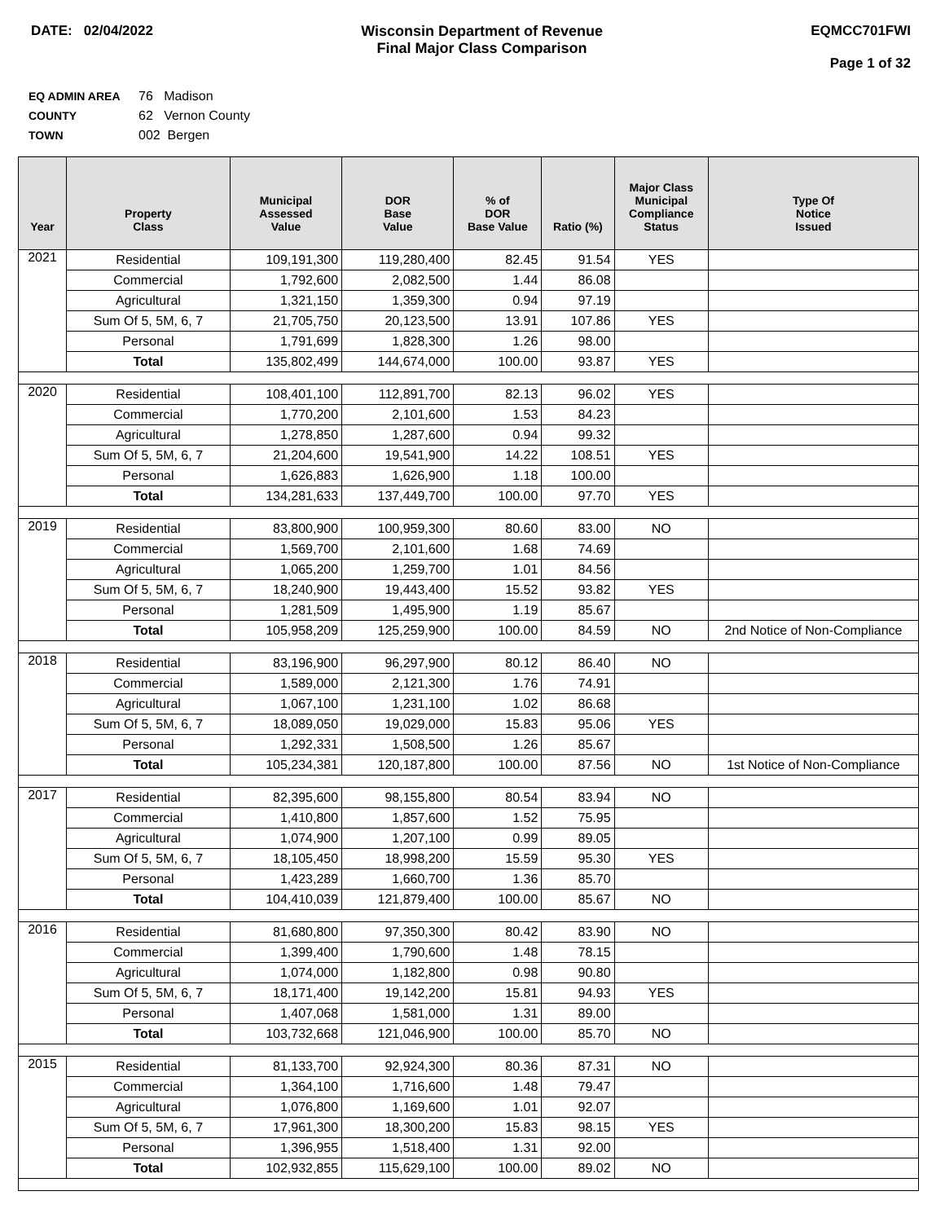DATE: 02/04/2022 Wisconsin Department of Revenue
Final Major Class Comparison
EQMCC701FWI
Page 1 of 32
EQ ADMIN AREA 76 Madison
COUNTY 62 Vernon County
TOWN 002 Bergen
| Year | Property Class | Municipal Assessed Value | DOR Base Value | % of DOR Base Value | Ratio (%) | Major Class Municipal Compliance Status | Type Of Notice Issued |
| --- | --- | --- | --- | --- | --- | --- | --- |
| 2021 | Residential | 109,191,300 | 119,280,400 | 82.45 | 91.54 | YES | |
| | Commercial | 1,792,600 | 2,082,500 | 1.44 | 86.08 | | |
| | Agricultural | 1,321,150 | 1,359,300 | 0.94 | 97.19 | | |
| | Sum Of 5, 5M, 6, 7 | 21,705,750 | 20,123,500 | 13.91 | 107.86 | YES | |
| | Personal | 1,791,699 | 1,828,300 | 1.26 | 98.00 | | |
| | Total | 135,802,499 | 144,674,000 | 100.00 | 93.87 | YES | |
| 2020 | Residential | 108,401,100 | 112,891,700 | 82.13 | 96.02 | YES | |
| | Commercial | 1,770,200 | 2,101,600 | 1.53 | 84.23 | | |
| | Agricultural | 1,278,850 | 1,287,600 | 0.94 | 99.32 | | |
| | Sum Of 5, 5M, 6, 7 | 21,204,600 | 19,541,900 | 14.22 | 108.51 | YES | |
| | Personal | 1,626,883 | 1,626,900 | 1.18 | 100.00 | | |
| | Total | 134,281,633 | 137,449,700 | 100.00 | 97.70 | YES | |
| 2019 | Residential | 83,800,900 | 100,959,300 | 80.60 | 83.00 | NO | |
| | Commercial | 1,569,700 | 2,101,600 | 1.68 | 74.69 | | |
| | Agricultural | 1,065,200 | 1,259,700 | 1.01 | 84.56 | | |
| | Sum Of 5, 5M, 6, 7 | 18,240,900 | 19,443,400 | 15.52 | 93.82 | YES | |
| | Personal | 1,281,509 | 1,495,900 | 1.19 | 85.67 | | |
| | Total | 105,958,209 | 125,259,900 | 100.00 | 84.59 | NO | 2nd Notice of Non-Compliance |
| 2018 | Residential | 83,196,900 | 96,297,900 | 80.12 | 86.40 | NO | |
| | Commercial | 1,589,000 | 2,121,300 | 1.76 | 74.91 | | |
| | Agricultural | 1,067,100 | 1,231,100 | 1.02 | 86.68 | | |
| | Sum Of 5, 5M, 6, 7 | 18,089,050 | 19,029,000 | 15.83 | 95.06 | YES | |
| | Personal | 1,292,331 | 1,508,500 | 1.26 | 85.67 | | |
| | Total | 105,234,381 | 120,187,800 | 100.00 | 87.56 | NO | 1st Notice of Non-Compliance |
| 2017 | Residential | 82,395,600 | 98,155,800 | 80.54 | 83.94 | NO | |
| | Commercial | 1,410,800 | 1,857,600 | 1.52 | 75.95 | | |
| | Agricultural | 1,074,900 | 1,207,100 | 0.99 | 89.05 | | |
| | Sum Of 5, 5M, 6, 7 | 18,105,450 | 18,998,200 | 15.59 | 95.30 | YES | |
| | Personal | 1,423,289 | 1,660,700 | 1.36 | 85.70 | | |
| | Total | 104,410,039 | 121,879,400 | 100.00 | 85.67 | NO | |
| 2016 | Residential | 81,680,800 | 97,350,300 | 80.42 | 83.90 | NO | |
| | Commercial | 1,399,400 | 1,790,600 | 1.48 | 78.15 | | |
| | Agricultural | 1,074,000 | 1,182,800 | 0.98 | 90.80 | | |
| | Sum Of 5, 5M, 6, 7 | 18,171,400 | 19,142,200 | 15.81 | 94.93 | YES | |
| | Personal | 1,407,068 | 1,581,000 | 1.31 | 89.00 | | |
| | Total | 103,732,668 | 121,046,900 | 100.00 | 85.70 | NO | |
| 2015 | Residential | 81,133,700 | 92,924,300 | 80.36 | 87.31 | NO | |
| | Commercial | 1,364,100 | 1,716,600 | 1.48 | 79.47 | | |
| | Agricultural | 1,076,800 | 1,169,600 | 1.01 | 92.07 | | |
| | Sum Of 5, 5M, 6, 7 | 17,961,300 | 18,300,200 | 15.83 | 98.15 | YES | |
| | Personal | 1,396,955 | 1,518,400 | 1.31 | 92.00 | | |
| | Total | 102,932,855 | 115,629,100 | 100.00 | 89.02 | NO | |